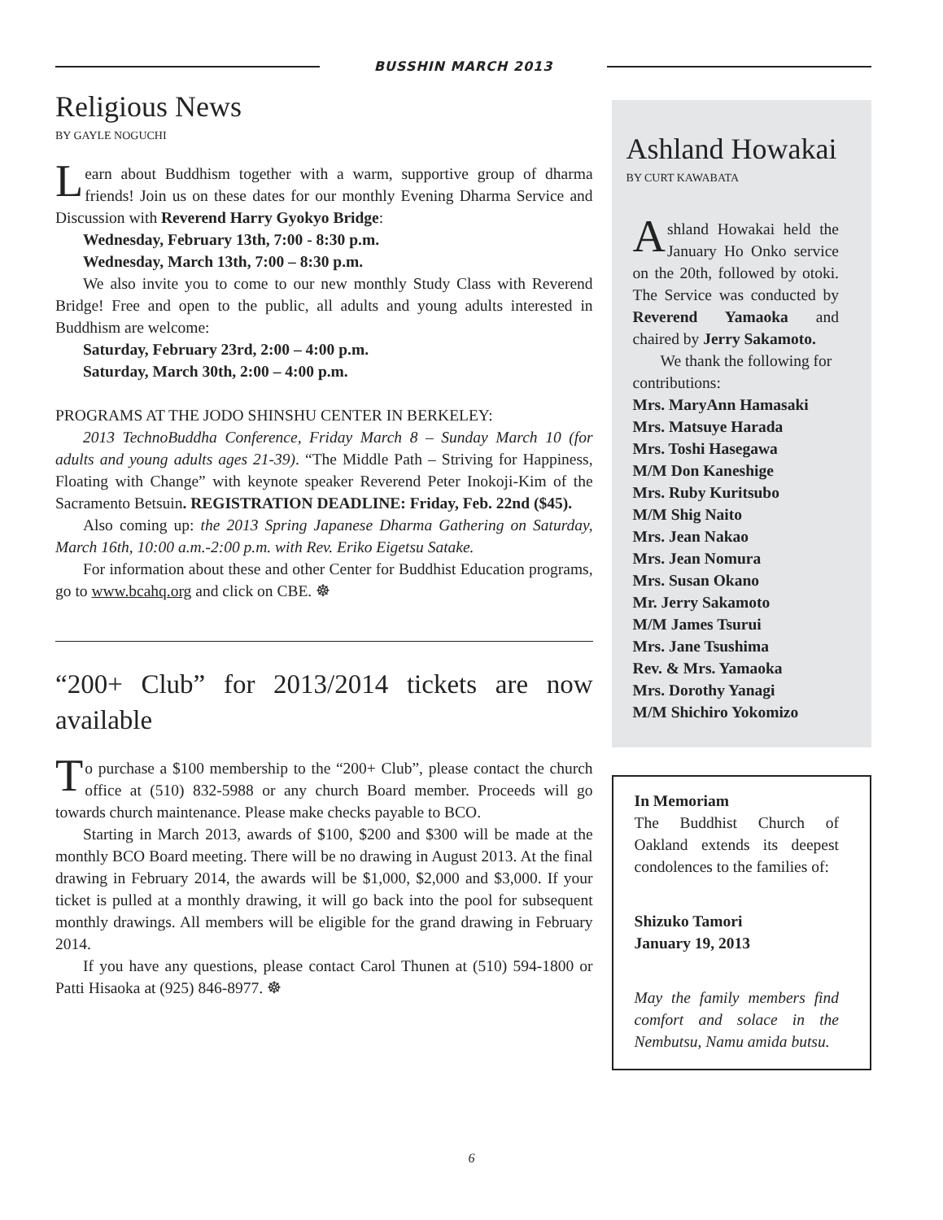BUSSHIN MARCH 2013
Religious News
BY GAYLE NOGUCHI
Learn about Buddhism together with a warm, supportive group of dharma friends! Join us on these dates for our monthly Evening Dharma Service and Discussion with Reverend Harry Gyokyo Bridge:
Wednesday, February 13th, 7:00 - 8:30 p.m.
Wednesday, March 13th, 7:00 – 8:30 p.m.
We also invite you to come to our new monthly Study Class with Reverend Bridge! Free and open to the public, all adults and young adults interested in Buddhism are welcome:
Saturday, February 23rd, 2:00 – 4:00 p.m.
Saturday, March 30th, 2:00 – 4:00 p.m.
PROGRAMS AT THE JODO SHINSHU CENTER IN BERKELEY:
2013 TechnoBuddha Conference, Friday March 8 – Sunday March 10 (for adults and young adults ages 21-39). “The Middle Path – Striving for Happiness, Floating with Change” with keynote speaker Reverend Peter Inokoji-Kim of the Sacramento Betsuin. REGISTRATION DEADLINE: Friday, Feb. 22nd ($45).
Also coming up: the 2013 Spring Japanese Dharma Gathering on Saturday, March 16th, 10:00 a.m.-2:00 p.m. with Rev. Eriko Eigetsu Satake.
For information about these and other Center for Buddhist Education programs, go to www.bcahq.org and click on CBE. ☸
“200+ Club” for 2013/2014 tickets are now available
To purchase a $100 membership to the “200+ Club”, please contact the church office at (510) 832-5988 or any church Board member. Proceeds will go towards church maintenance. Please make checks payable to BCO.
Starting in March 2013, awards of $100, $200 and $300 will be made at the monthly BCO Board meeting. There will be no drawing in August 2013. At the final drawing in February 2014, the awards will be $1,000, $2,000 and $3,000. If your ticket is pulled at a monthly drawing, it will go back into the pool for subsequent monthly drawings. All members will be eligible for the grand drawing in February 2014.
If you have any questions, please contact Carol Thunen at (510) 594-1800 or Patti Hisaoka at (925) 846-8977. ☸
Ashland Howakai
BY CURT KAWABATA
Ashland Howakai held the January Ho Onko service on the 20th, followed by otoki. The Service was conducted by Reverend Yamaoka and chaired by Jerry Sakamoto.
We thank the following for contributions:
Mrs. MaryAnn Hamasaki
Mrs. Matsuye Harada
Mrs. Toshi Hasegawa
M/M Don Kaneshige
Mrs. Ruby Kuritsubo
M/M Shig Naito
Mrs. Jean Nakao
Mrs. Jean Nomura
Mrs. Susan Okano
Mr. Jerry Sakamoto
M/M James Tsurui
Mrs. Jane Tsushima
Rev. & Mrs. Yamaoka
Mrs. Dorothy Yanagi
M/M Shichiro Yokomizo
In Memoriam
The Buddhist Church of Oakland extends its deepest condolences to the families of:
Shizuko Tamori
January 19, 2013
May the family members find comfort and solace in the Nembutsu, Namu amida butsu.
6